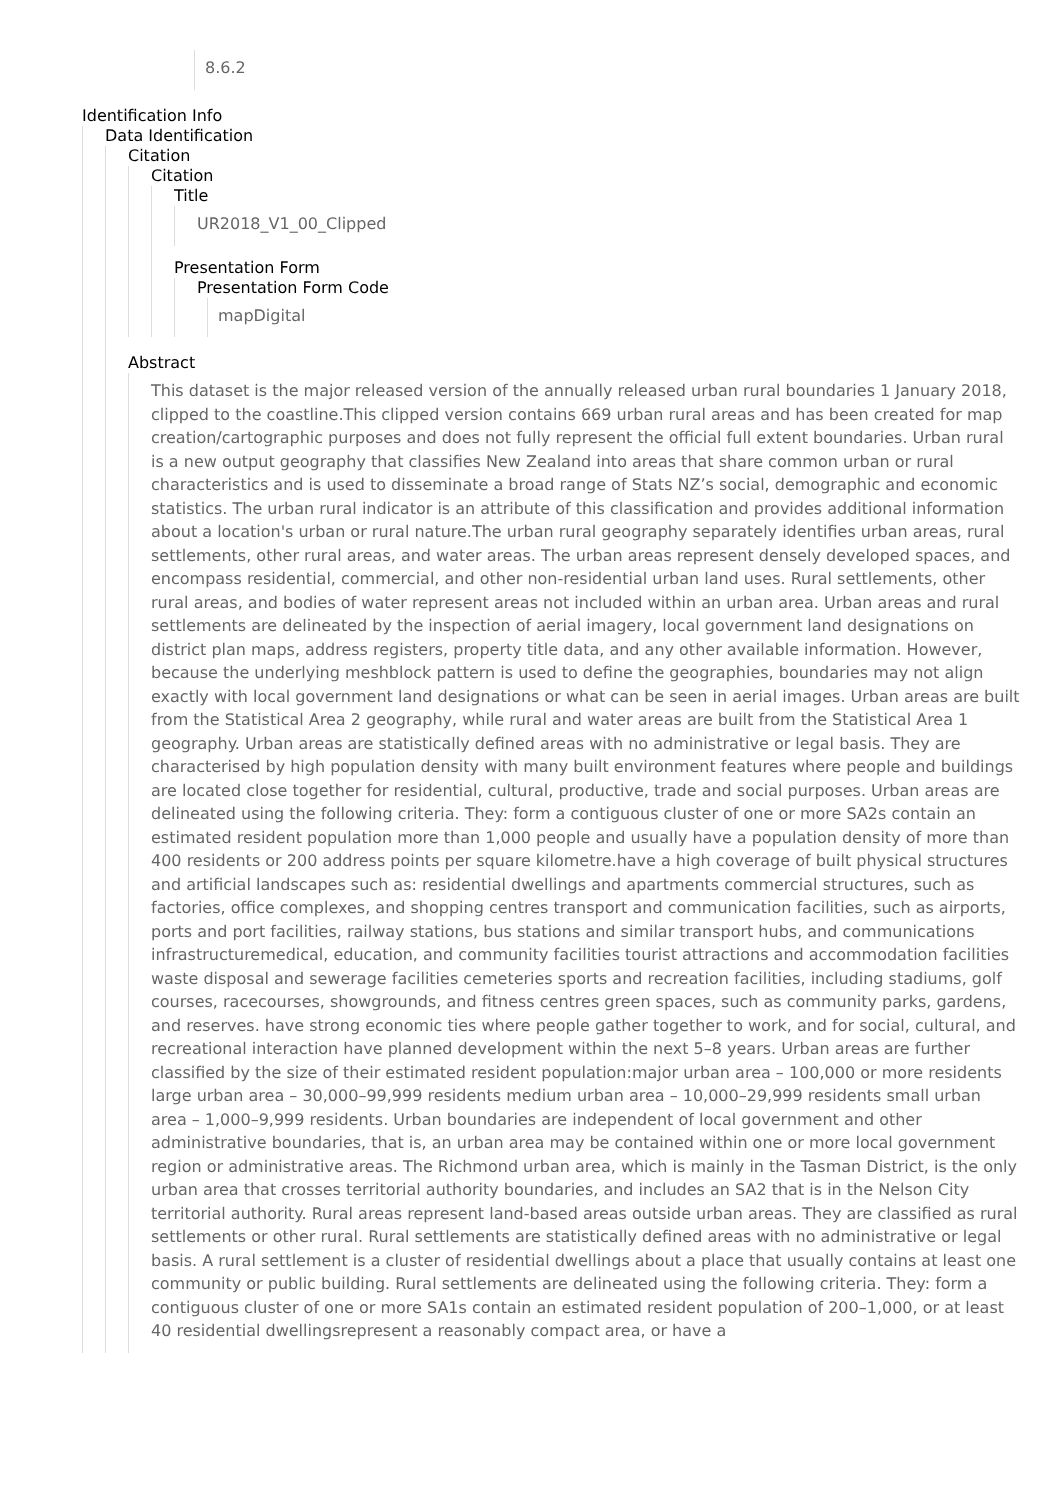8.6.2
Identification Info
Data Identification
Citation
Citation
Title
UR2018_V1_00_Clipped
Presentation Form
Presentation Form Code
mapDigital
Abstract
This dataset is the major released version of the annually released urban rural boundaries 1 January 2018, clipped to the coastline.This clipped version contains 669 urban rural areas and has been created for map creation/cartographic purposes and does not fully represent the official full extent boundaries. Urban rural is a new output geography that classifies New Zealand into areas that share common urban or rural characteristics and is used to disseminate a broad range of Stats NZ’s social, demographic and economic statistics. The urban rural indicator is an attribute of this classification and provides additional information about a location's urban or rural nature.The urban rural geography separately identifies urban areas, rural settlements, other rural areas, and water areas. The urban areas represent densely developed spaces, and encompass residential, commercial, and other non-residential urban land uses. Rural settlements, other rural areas, and bodies of water represent areas not included within an urban area. Urban areas and rural settlements are delineated by the inspection of aerial imagery, local government land designations on district plan maps, address registers, property title data, and any other available information. However, because the underlying meshblock pattern is used to define the geographies, boundaries may not align exactly with local government land designations or what can be seen in aerial images. Urban areas are built from the Statistical Area 2 geography, while rural and water areas are built from the Statistical Area 1 geography. Urban areas are statistically defined areas with no administrative or legal basis. They are characterised by high population density with many built environment features where people and buildings are located close together for residential, cultural, productive, trade and social purposes. Urban areas are delineated using the following criteria. They: form a contiguous cluster of one or more SA2s contain an estimated resident population more than 1,000 people and usually have a population density of more than 400 residents or 200 address points per square kilometre.have a high coverage of built physical structures and artificial landscapes such as: residential dwellings and apartments commercial structures, such as factories, office complexes, and shopping centres transport and communication facilities, such as airports, ports and port facilities, railway stations, bus stations and similar transport hubs, and communications infrastructuremedical, education, and community facilities tourist attractions and accommodation facilities waste disposal and sewerage facilities cemeteries sports and recreation facilities, including stadiums, golf courses, racecourses, showgrounds, and fitness centres green spaces, such as community parks, gardens, and reserves. have strong economic ties where people gather together to work, and for social, cultural, and recreational interaction have planned development within the next 5–8 years. Urban areas are further classified by the size of their estimated resident population:major urban area – 100,000 or more residents large urban area – 30,000–99,999 residents medium urban area – 10,000–29,999 residents small urban area – 1,000–9,999 residents. Urban boundaries are independent of local government and other administrative boundaries, that is, an urban area may be contained within one or more local government region or administrative areas. The Richmond urban area, which is mainly in the Tasman District, is the only urban area that crosses territorial authority boundaries, and includes an SA2 that is in the Nelson City territorial authority. Rural areas represent land-based areas outside urban areas. They are classified as rural settlements or other rural. Rural settlements are statistically defined areas with no administrative or legal basis. A rural settlement is a cluster of residential dwellings about a place that usually contains at least one community or public building. Rural settlements are delineated using the following criteria. They: form a contiguous cluster of one or more SA1s contain an estimated resident population of 200–1,000, or at least 40 residential dwellingsrepresent a reasonably compact area, or have a